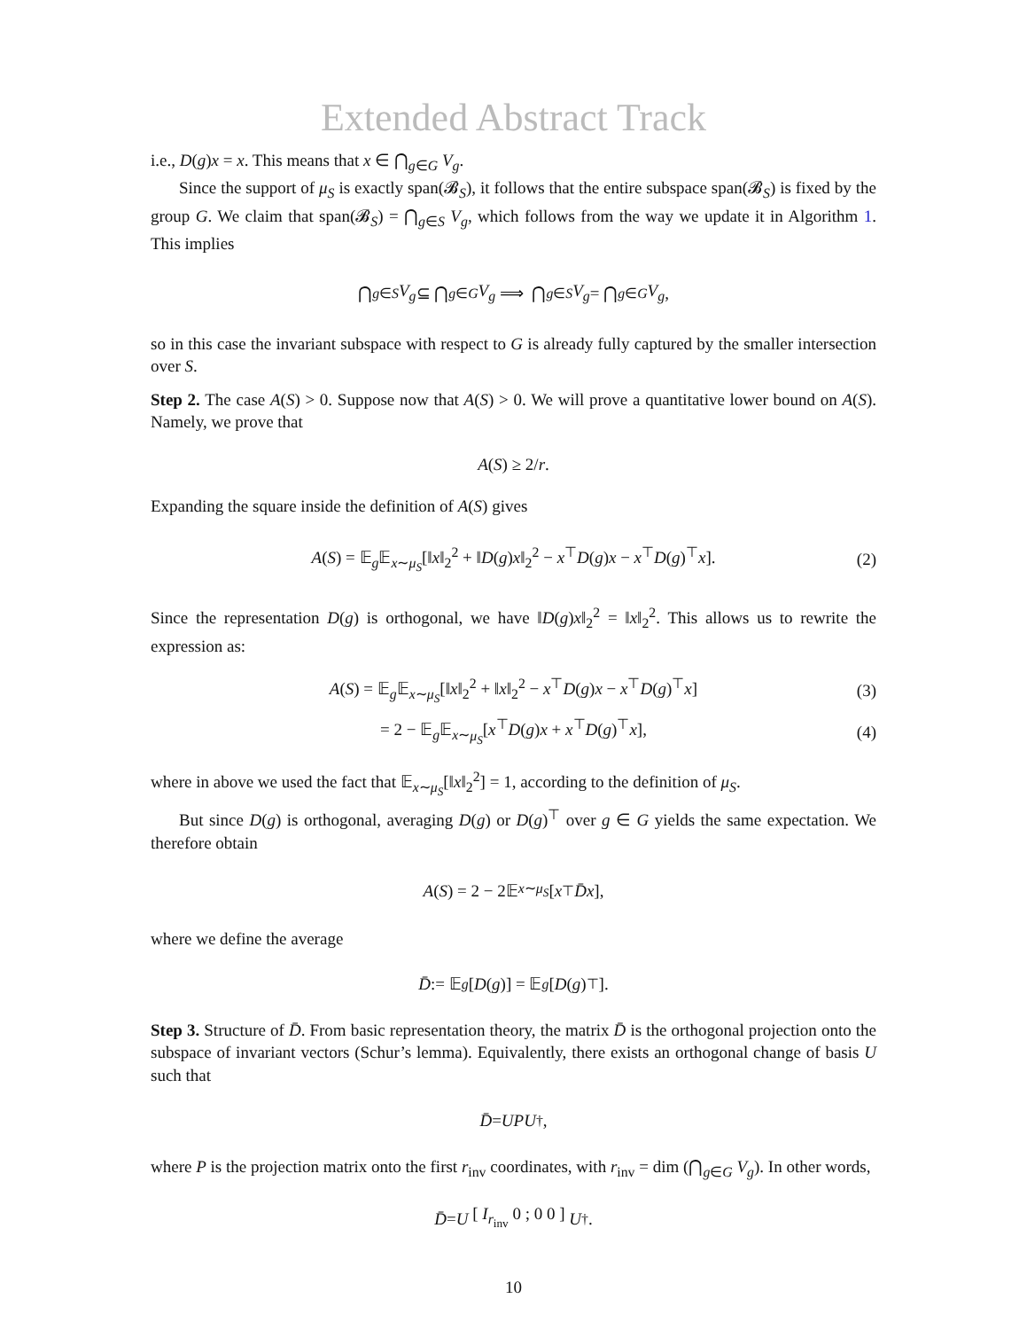Extended Abstract Track
i.e., D(g)x = x. This means that x ∈ ⋂<sub>g∈G</sub> V<sub>g</sub>.
Since the support of μ<sub>S</sub> is exactly span(𝓑<sub>S</sub>), it follows that the entire subspace span(𝓑<sub>S</sub>) is fixed by the group G. We claim that span(𝓑<sub>S</sub>) = ⋂<sub>g∈S</sub> V<sub>g</sub>, which follows from the way we update it in Algorithm 1. This implies
⋂<sub>g∈S</sub> V<sub>g</sub> ⊆ ⋂<sub>g∈G</sub> V<sub>g</sub> ⟹ ⋂<sub>g∈S</sub> V<sub>g</sub> = ⋂<sub>g∈G</sub> V<sub>g</sub>,
so in this case the invariant subspace with respect to G is already fully captured by the smaller intersection over S.
Step 2. The case A(S) > 0. Suppose now that A(S) > 0. We will prove a quantitative lower bound on A(S). Namely, we prove that
A (S) ≥ 2/ r.
Expanding the square inside the definition of A(S) gives
A(S) = 𝔼<sub>g</sub>𝔼<sub>x∼μ<sub>S</sub></sub>[‖x‖<sub>2</sub><sup>2</sup> + ‖D(g)x‖<sub>2</sub><sup>2</sup> − x<sup>⊤</sup>D(g)x − x<sup>⊤</sup>D(g)<sup>⊤</sup>x]. (2)
Since the representation D(g) is orthogonal, we have ‖D(g)x‖<sub>2</sub><sup>2</sup> = ‖x‖<sub>2</sub><sup>2</sup>. This allows us to rewrite the expression as:
A(S) = 𝔼<sub>g</sub>𝔼<sub>x∼μ<sub>S</sub></sub>[‖x‖<sub>2</sub><sup>2</sup> + ‖x‖<sub>2</sub><sup>2</sup> − x<sup>⊤</sup>D(g)x − x<sup>⊤</sup>D(g)<sup>⊤</sup>x] (3)
= 2 − 𝔼<sub>g</sub>𝔼<sub>x∼μ<sub>S</sub></sub>[x<sup>⊤</sup>D(g)x + x<sup>⊤</sup>D(g)<sup>⊤</sup>x], (4)
where in above we used the fact that 𝔼<sub>x∼μ<sub>S</sub></sub>[‖x‖<sub>2</sub><sup>2</sup>] = 1, according to the definition of μ<sub>S</sub>.
But since D(g) is orthogonal, averaging D(g) or D(g)<sup>⊤</sup> over g ∈ G yields the same expectation. We therefore obtain
A (S) = 2 − 2𝔼<sub>x∼μ<sub>S</sub></sub> [x<sup>⊤</sup> D̄x],
where we define the average
D̄ := 𝔼<sub>g</sub> [D (g)] = 𝔼<sub>g</sub> [D (g)<sup>⊤</sup>].
Step 3. Structure of D̄. From basic representation theory, the matrix D̄ is the orthogonal projection onto the subspace of invariant vectors (Schur’s lemma). Equivalently, there exists an orthogonal change of basis U such that
D̄ = UPU<sup>†</sup>,
where P is the projection matrix onto the first r<sub>inv</sub> coordinates, with r<sub>inv</sub> = dim (⋂<sub>g∈G</sub> V<sub>g</sub>). In other words,
D̄ = U [ I<sub>r<sub>inv</sub></sub> 0 ; 0 0 ] U<sup>†</sup>.
10